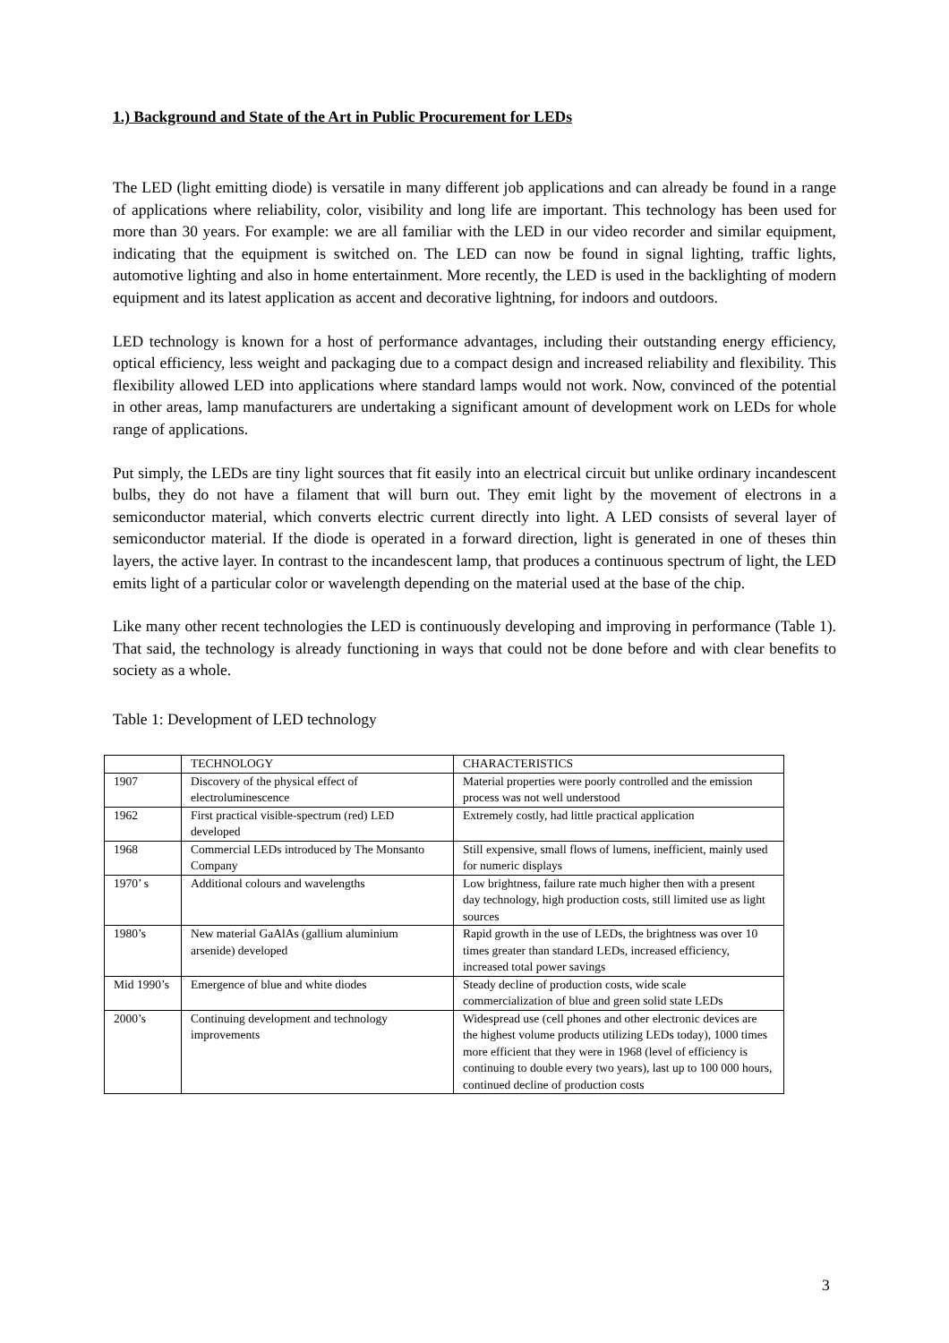1.) Background and State of the Art in Public Procurement for LEDs
The LED (light emitting diode) is versatile in many different job applications and can already be found in a range of applications where reliability, color, visibility and long life are important. This technology has been used for more than 30 years. For example: we are all familiar with the LED in our video recorder and similar equipment, indicating that the equipment is switched on. The LED can now be found in signal lighting, traffic lights, automotive lighting and also in home entertainment. More recently, the LED is used in the backlighting of modern equipment and its latest application as accent and decorative lightning, for indoors and outdoors.
LED technology is known for a host of performance advantages, including their outstanding energy efficiency, optical efficiency, less weight and packaging due to a compact design and increased reliability and flexibility. This flexibility allowed LED into applications where standard lamps would not work. Now, convinced of the potential in other areas, lamp manufacturers are undertaking a significant amount of development work on LEDs for whole range of applications.
Put simply, the LEDs are tiny light sources that fit easily into an electrical circuit but unlike ordinary incandescent bulbs, they do not have a filament that will burn out. They emit light by the movement of electrons in a semiconductor material, which converts electric current directly into light. A LED consists of several layer of semiconductor material. If the diode is operated in a forward direction, light is generated in one of theses thin layers, the active layer. In contrast to the incandescent lamp, that produces a continuous spectrum of light, the LED emits light of a particular color or wavelength depending on the material used at the base of the chip.
Like many other recent technologies the LED is continuously developing and improving in performance (Table 1). That said, the technology is already functioning in ways that could not be done before and with clear benefits to society as a whole.
Table 1: Development of LED technology
| | TECHNOLOGY | CHARACTERISTICS |
| 1907 | Discovery of the physical effect of electroluminescence | Material properties were poorly controlled and the emission process was not well understood |
| 1962 | First practical visible-spectrum (red) LED developed | Extremely costly, had little practical application |
| 1968 | Commercial LEDs introduced by The Monsanto Company | Still expensive, small flows of lumens, inefficient, mainly used for numeric displays |
| 1970’ s | Additional colours and wavelengths | Low brightness, failure rate much higher then with a present day technology, high production costs, still limited use as light sources |
| 1980’s | New material GaAlAs (gallium aluminium arsenide) developed | Rapid growth in the use of LEDs, the brightness was over 10 times greater than standard LEDs, increased efficiency, increased total power savings |
| Mid 1990’s | Emergence of blue and white diodes | Steady decline of production costs, wide scale commercialization of blue and green solid state LEDs |
| 2000’s | Continuing development and technology improvements | Widespread use (cell phones and other electronic devices are the highest volume products utilizing LEDs today), 1000 times more efficient that they were in 1968 (level of efficiency is continuing to double every two years), last up to 100 000 hours, continued decline of production costs |
3